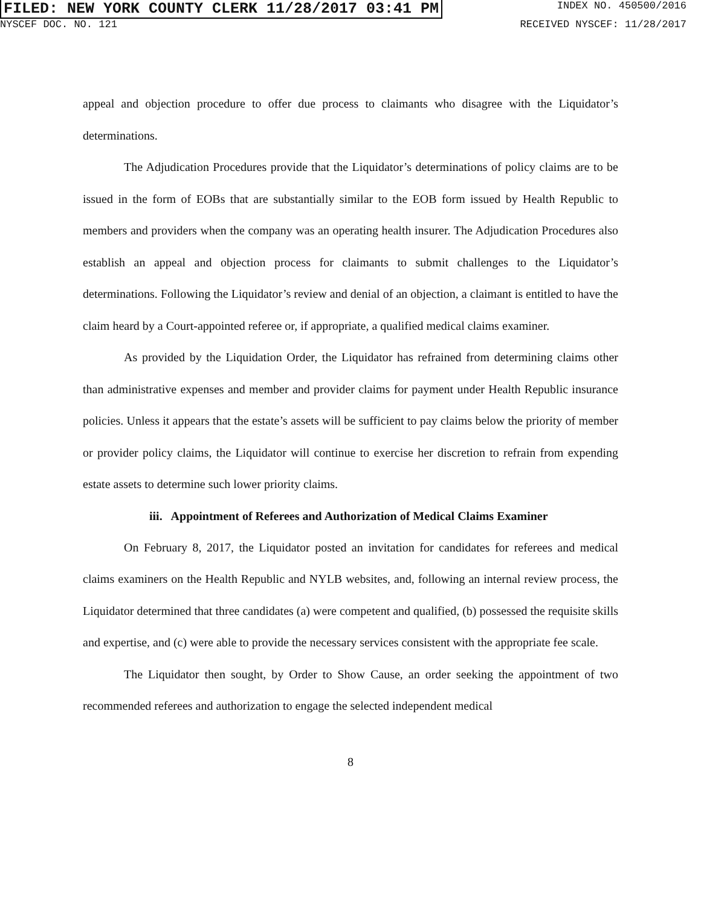FILED: NEW YORK COUNTY CLERK 11/28/2017 03:41 PM INDEX NO. 450500/2016
NYSCEF DOC. NO. 121 RECEIVED NYSCEF: 11/28/2017
appeal and objection procedure to offer due process to claimants who disagree with the Liquidator’s determinations.
The Adjudication Procedures provide that the Liquidator’s determinations of policy claims are to be issued in the form of EOBs that are substantially similar to the EOB form issued by Health Republic to members and providers when the company was an operating health insurer. The Adjudication Procedures also establish an appeal and objection process for claimants to submit challenges to the Liquidator’s determinations. Following the Liquidator’s review and denial of an objection, a claimant is entitled to have the claim heard by a Court-appointed referee or, if appropriate, a qualified medical claims examiner.
As provided by the Liquidation Order, the Liquidator has refrained from determining claims other than administrative expenses and member and provider claims for payment under Health Republic insurance policies. Unless it appears that the estate’s assets will be sufficient to pay claims below the priority of member or provider policy claims, the Liquidator will continue to exercise her discretion to refrain from expending estate assets to determine such lower priority claims.
iii. Appointment of Referees and Authorization of Medical Claims Examiner
On February 8, 2017, the Liquidator posted an invitation for candidates for referees and medical claims examiners on the Health Republic and NYLB websites, and, following an internal review process, the Liquidator determined that three candidates (a) were competent and qualified, (b) possessed the requisite skills and expertise, and (c) were able to provide the necessary services consistent with the appropriate fee scale.
The Liquidator then sought, by Order to Show Cause, an order seeking the appointment of two recommended referees and authorization to engage the selected independent medical
8